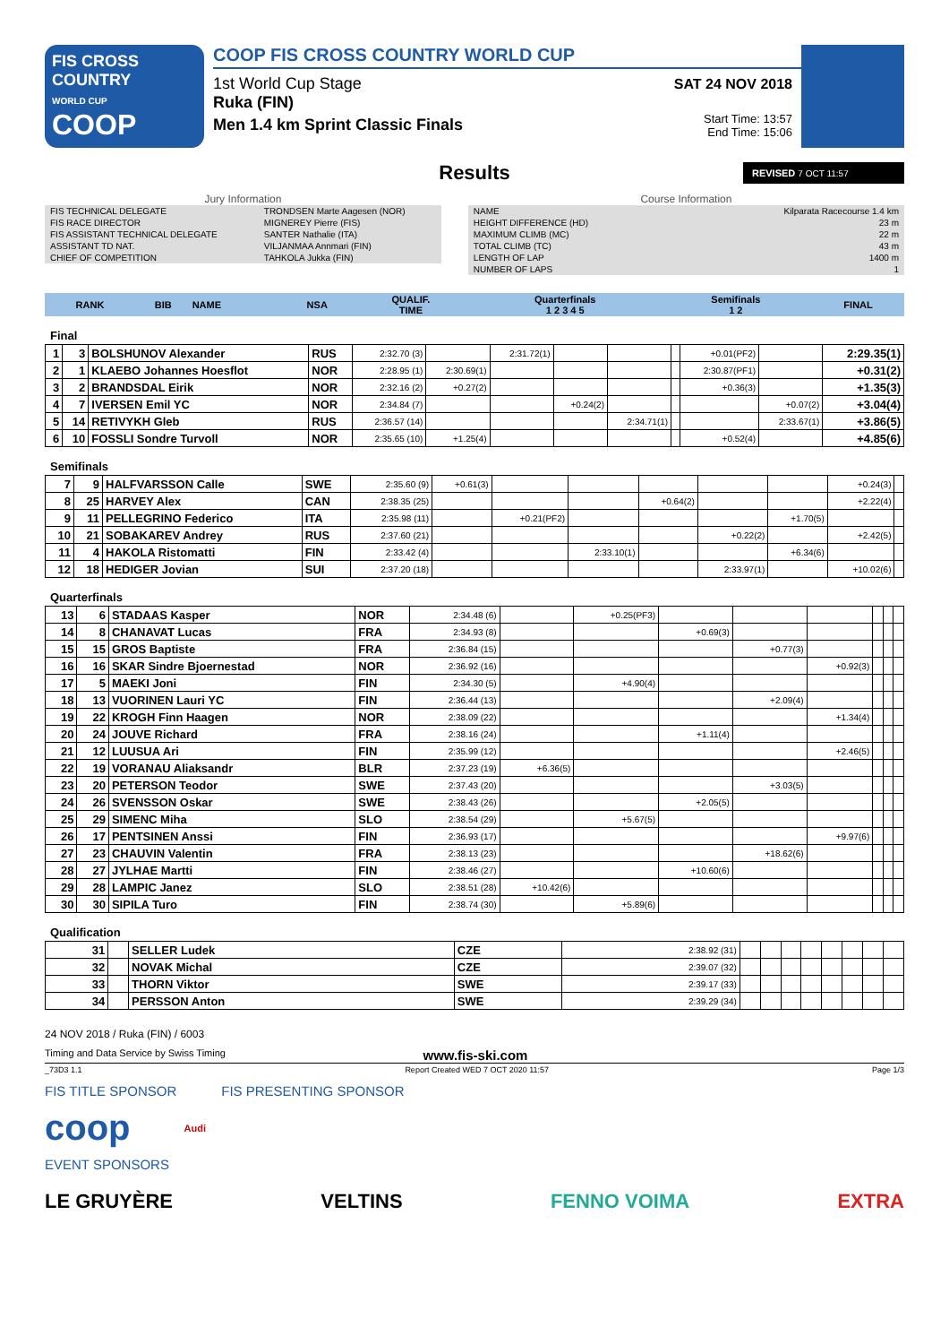FIS CROSS COUNTRY
WORLD CUP
COOP
COOP FIS CROSS COUNTRY WORLD CUP
1st World Cup Stage
Ruka (FIN)
Men 1.4 km Sprint Classic Finals
SAT 24 NOV 2018
Start Time: 13:57
End Time: 15:06
Results
REVISED 7 OCT 11:57
Jury Information
| FIS TECHNICAL DELEGATE | TRONDSEN Marte Aagesen (NOR) |
| FIS RACE DIRECTOR | MIGNEREY Pierre (FIS) |
| FIS ASSISTANT TECHNICAL DELEGATE | SANTER Nathalie (ITA) |
| ASSISTANT TD NAT. | VILJANMAA Annmari (FIN) |
| CHIEF OF COMPETITION | TAHKOLA Jukka (FIN) |
Course Information
| NAME | Kilparata Racecourse 1.4 km |
| HEIGHT DIFFERENCE (HD) | 23 m |
| MAXIMUM CLIMB (MC) | 22 m |
| TOTAL CLIMB (TC) | 43 m |
| LENGTH OF LAP | 1400 m |
| NUMBER OF LAPS | 1 |
| RANK | BIB | NAME | NSA | QUALIF. TIME | Quarterfinals 1 2 3 4 5 | Semifinals 1 2 | FINAL |
| --- | --- | --- | --- | --- | --- | --- | --- |
Final
| 1 | 3 | BOLSHUNOV Alexander | RUS | 2:32.70 (3) | | 2:31.72(1) | | | | +0.01(PF2) | | 2:29.35(1) |
| 2 | 1 | KLAEBO Johannes Hoesflot | NOR | 2:28.95 (1) | 2:30.69(1) | | | | | 2:30.87(PF1) | | +0.31(2) |
| 3 | 2 | BRANDSDAL Eirik | NOR | 2:32.16 (2) | +0.27(2) | | | | | +0.36(3) | | +1.35(3) |
| 4 | 7 | IVERSEN Emil YC | NOR | 2:34.84 (7) | | | +0.24(2) | | | | +0.07(2) | +3.04(4) |
| 5 | 14 | RETIVYKH Gleb | RUS | 2:36.57 (14) | | | | 2:34.71(1) | | | 2:33.67(1) | +3.86(5) |
| 6 | 10 | FOSSLI Sondre Turvoll | NOR | 2:35.65 (10) | +1.25(4) | | | | | +0.52(4) | | +4.85(6) |
Semifinals
| 7 | 9 | HALFVARSSON Calle | SWE | 2:35.60 (9) | +0.61(3) | | | | | | +0.24(3) | |
| 8 | 25 | HARVEY Alex | CAN | 2:38.35 (25) | | | | +0.64(2) | | | +2.22(4) | |
| 9 | 11 | PELLEGRINO Federico | ITA | 2:35.98 (11) | | +0.21(PF2) | | | | +1.70(5) | | |
| 10 | 21 | SOBAKAREV Andrey | RUS | 2:37.60 (21) | | | | | +0.22(2) | | +2.42(5) | |
| 11 | 4 | HAKOLA Ristomatti | FIN | 2:33.42 (4) | | | 2:33.10(1) | | | +6.34(6) | | |
| 12 | 18 | HEDIGER Jovian | SUI | 2:37.20 (18) | | | | | 2:33.97(1) | | +10.02(6) | |
Quarterfinals
| 13 | 6 | STADAAS Kasper | NOR | 2:34.48 (6) | | +0.25(PF3) | | | | | | |
| 14 | 8 | CHANAVAT Lucas | FRA | 2:34.93 (8) | | | +0.69(3) | | | | | |
| 15 | 15 | GROS Baptiste | FRA | 2:36.84 (15) | | | | +0.77(3) | | | | |
| 16 | 16 | SKAR Sindre Bjoernestad | NOR | 2:36.92 (16) | | | | | +0.92(3) | | | |
| 17 | 5 | MAEKI Joni | FIN | 2:34.30 (5) | | +4.90(4) | | | | | | |
| 18 | 13 | VUORINEN Lauri YC | FIN | 2:36.44 (13) | | | | +2.09(4) | | | | |
| 19 | 22 | KROGH Finn Haagen | NOR | 2:38.09 (22) | | | | | +1.34(4) | | | |
| 20 | 24 | JOUVE Richard | FRA | 2:38.16 (24) | | | +1.11(4) | | | | | |
| 21 | 12 | LUUSUA Ari | FIN | 2:35.99 (12) | | | | | +2.46(5) | | | |
| 22 | 19 | VORANAU Aliaksandr | BLR | 2:37.23 (19) | +6.36(5) | | | | | | | |
| 23 | 20 | PETERSON Teodor | SWE | 2:37.43 (20) | | | | +3.03(5) | | | | |
| 24 | 26 | SVENSSON Oskar | SWE | 2:38.43 (26) | | | +2.05(5) | | | | | |
| 25 | 29 | SIMENC Miha | SLO | 2:38.54 (29) | | +5.67(5) | | | | | | |
| 26 | 17 | PENTSINEN Anssi | FIN | 2:36.93 (17) | | | | | +9.97(6) | | | |
| 27 | 23 | CHAUVIN Valentin | FRA | 2:38.13 (23) | | | | +18.62(6) | | | | |
| 28 | 27 | JYLHAE Martti | FIN | 2:38.46 (27) | | | +10.60(6) | | | | | |
| 29 | 28 | LAMPIC Janez | SLO | 2:38.51 (28) | +10.42(6) | | | | | | | |
| 30 | 30 | SIPILA Turo | FIN | 2:38.74 (30) | | +5.89(6) | | | | | | |
Qualification
| 31 | | SELLER Ludek | CZE | 2:38.92 (31) | | | | | | | | |
| 32 | | NOVAK Michal | CZE | 2:39.07 (32) | | | | | | | | |
| 33 | | THORN Viktor | SWE | 2:39.17 (33) | | | | | | | | |
| 34 | | PERSSON Anton | SWE | 2:39.29 (34) | | | | | | | | |
24 NOV 2018 / Ruka (FIN) / 6003
Timing and Data Service by Swiss Timing www.fis-ski.com
_73D3 1.1 Report Created WED 7 OCT 2020 11:57 Page 1/3
FIS TITLE SPONSOR FIS PRESENTING SPONSOR
coop Audi
EVENT SPONSORS
LE GRUYÈRE VELTINS FENNO VOIMA EXTRA